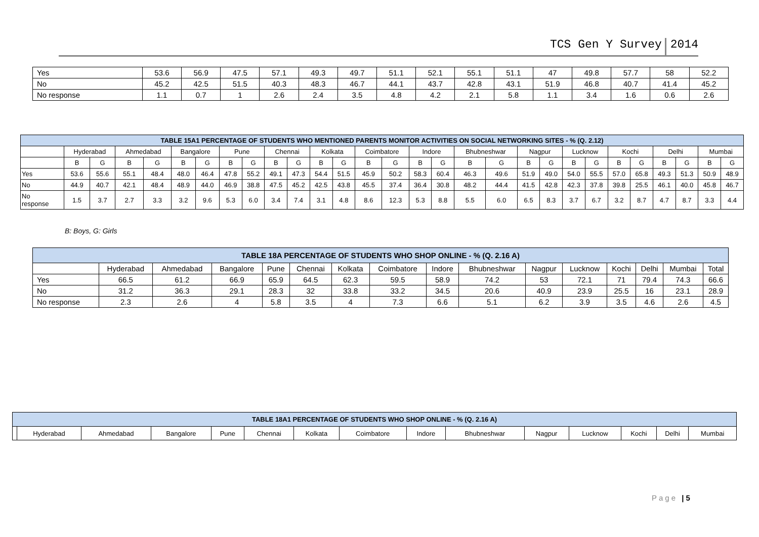TCS Gen Y Survey 2014
| Yes | 53.6 | 56.9 | 47.5 | 57.1 | 49.3 | 49.7 | 51.1 | 52.1 | 55.1 | 51.1 | 47 | 49.8 | 57.7 | 58 | 52.2 |
| No | 45.2 | 42.5 | 51.5 | 40.3 | 48.3 | 46.7 | 44.1 | 43.7 | 42.8 | 43.1 | 51.9 | 46.8 | 40.7 | 41.4 | 45.2 |
| No response | 1.1 | 0.7 | 1 | 2.6 | 2.4 | 3.5 | 4.8 | 4.2 | 2.1 | 5.8 | 1.1 | 3.4 | 1.6 | 0.6 | 2.6 |
| TABLE 15A1 PERCENTAGE OF STUDENTS WHO MENTIONED PARENTS MONITOR ACTIVITIES ON SOCIAL NETWORKING SITES - % (Q. 2.12) | | | | | | | | | | | | | | | | | | | | | | | | | | | | |
| --- | --- | --- | --- | --- | --- | --- | --- | --- | --- | --- | --- | --- | --- | --- | --- | --- | --- | --- | --- | --- | --- | --- | --- | --- | --- | --- | --- | --- |
| | Hyderabad | | Ahmedabad | | Bangalore | | Pune | | Chennai | | Kolkata | | Coimbatore | | Indore | | Bhubneshwar | | Nagpur | | Lucknow | | Kochi | | Delhi | | Mumbai | |
| | B | G | B | G | B | G | B | G | B | G | B | G | B | G | B | G | B | G | B | G | B | G | B | G | B | G | B | G |
| Yes | 53.6 | 55.6 | 55.1 | 48.4 | 48.0 | 46.4 | 47.8 | 55.2 | 49.1 | 47.3 | 54.4 | 51.5 | 45.9 | 50.2 | 58.3 | 60.4 | 46.3 | 49.6 | 51.9 | 49.0 | 54.0 | 55.5 | 57.0 | 65.8 | 49.3 | 51.3 | 50.9 | 48.9 |
| No | 44.9 | 40.7 | 42.1 | 48.4 | 48.9 | 44.0 | 46.9 | 38.8 | 47.5 | 45.2 | 42.5 | 43.8 | 45.5 | 37.4 | 36.4 | 30.8 | 48.2 | 44.4 | 41.5 | 42.8 | 42.3 | 37.8 | 39.8 | 25.5 | 46.1 | 40.0 | 45.8 | 46.7 |
| No response | 1.5 | 3.7 | 2.7 | 3.3 | 3.2 | 9.6 | 5.3 | 6.0 | 3.4 | 7.4 | 3.1 | 4.8 | 8.6 | 12.3 | 5.3 | 8.8 | 5.5 | 6.0 | 6.5 | 8.3 | 3.7 | 6.7 | 3.2 | 8.7 | 4.7 | 8.7 | 3.3 | 4.4 |
B: Boys, G: Girls
| TABLE 18A PERCENTAGE OF STUDENTS WHO SHOP ONLINE - % (Q. 2.16 A) | | | | | | | | | | | | | | | |
| --- | --- | --- | --- | --- | --- | --- | --- | --- | --- | --- | --- | --- | --- | --- | --- |
| | Hyderabad | Ahmedabad | Bangalore | Pune | Chennai | Kolkata | Coimbatore | Indore | Bhubneshwar | Nagpur | Lucknow | Kochi | Delhi | Mumbai | Total |
| Yes | 66.5 | 61.2 | 66.9 | 65.9 | 64.5 | 62.3 | 59.5 | 58.9 | 74.2 | 53 | 72.1 | 71 | 79.4 | 74.3 | 66.6 |
| No | 31.2 | 36.3 | 29.1 | 28.3 | 32 | 33.8 | 33.2 | 34.5 | 20.6 | 40.9 | 23.9 | 25.5 | 16 | 23.1 | 28.9 |
| No response | 2.3 | 2.6 | 4 | 5.8 | 3.5 | 4 | 7.3 | 6.6 | 5.1 | 6.2 | 3.9 | 3.5 | 4.6 | 2.6 | 4.5 |
| TABLE 18A1 PERCENTAGE OF STUDENTS WHO SHOP ONLINE - % (Q. 2.16 A) | | | | | | | | | | | | | | |
| --- | --- | --- | --- | --- | --- | --- | --- | --- | --- | --- | --- | --- | --- | --- |
| | Hyderabad | Ahmedabad | Bangalore | Pune | Chennai | Kolkata | Coimbatore | Indore | Bhubneshwar | Nagpur | Lucknow | Kochi | Delhi | Mumbai |
Page | 5